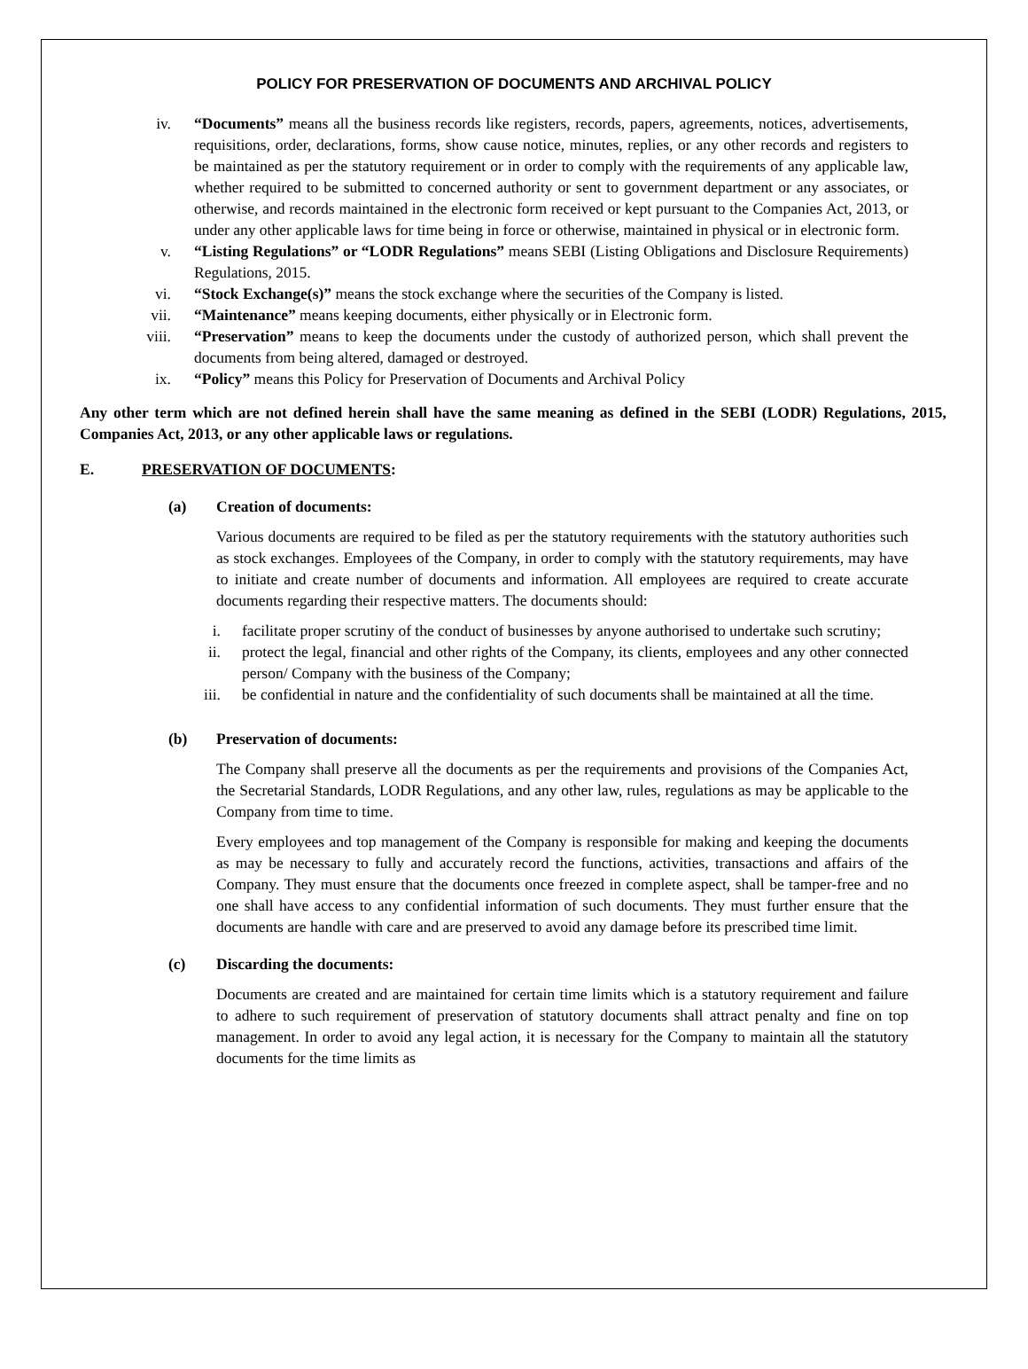POLICY FOR PRESERVATION OF DOCUMENTS AND ARCHIVAL POLICY
iv. “Documents” means all the business records like registers, records, papers, agreements, notices, advertisements, requisitions, order, declarations, forms, show cause notice, minutes, replies, or any other records and registers to be maintained as per the statutory requirement or in order to comply with the requirements of any applicable law, whether required to be submitted to concerned authority or sent to government department or any associates, or otherwise, and records maintained in the electronic form received or kept pursuant to the Companies Act, 2013, or under any other applicable laws for time being in force or otherwise, maintained in physical or in electronic form.
v. “Listing Regulations” or “LODR Regulations” means SEBI (Listing Obligations and Disclosure Requirements) Regulations, 2015.
vi. “Stock Exchange(s)” means the stock exchange where the securities of the Company is listed.
vii. “Maintenance” means keeping documents, either physically or in Electronic form.
viii. “Preservation” means to keep the documents under the custody of authorized person, which shall prevent the documents from being altered, damaged or destroyed.
ix. “Policy” means this Policy for Preservation of Documents and Archival Policy
Any other term which are not defined herein shall have the same meaning as defined in the SEBI (LODR) Regulations, 2015, Companies Act, 2013, or any other applicable laws or regulations.
E. PRESERVATION OF DOCUMENTS:
(a) Creation of documents:
Various documents are required to be filed as per the statutory requirements with the statutory authorities such as stock exchanges. Employees of the Company, in order to comply with the statutory requirements, may have to initiate and create number of documents and information. All employees are required to create accurate documents regarding their respective matters. The documents should:
i. facilitate proper scrutiny of the conduct of businesses by anyone authorised to undertake such scrutiny;
ii. protect the legal, financial and other rights of the Company, its clients, employees and any other connected person/ Company with the business of the Company;
iii. be confidential in nature and the confidentiality of such documents shall be maintained at all the time.
(b) Preservation of documents:
The Company shall preserve all the documents as per the requirements and provisions of the Companies Act, the Secretarial Standards, LODR Regulations, and any other law, rules, regulations as may be applicable to the Company from time to time.
Every employees and top management of the Company is responsible for making and keeping the documents as may be necessary to fully and accurately record the functions, activities, transactions and affairs of the Company. They must ensure that the documents once freezed in complete aspect, shall be tamper-free and no one shall have access to any confidential information of such documents. They must further ensure that the documents are handle with care and are preserved to avoid any damage before its prescribed time limit.
(c) Discarding the documents:
Documents are created and are maintained for certain time limits which is a statutory requirement and failure to adhere to such requirement of preservation of statutory documents shall attract penalty and fine on top management. In order to avoid any legal action, it is necessary for the Company to maintain all the statutory documents for the time limits as